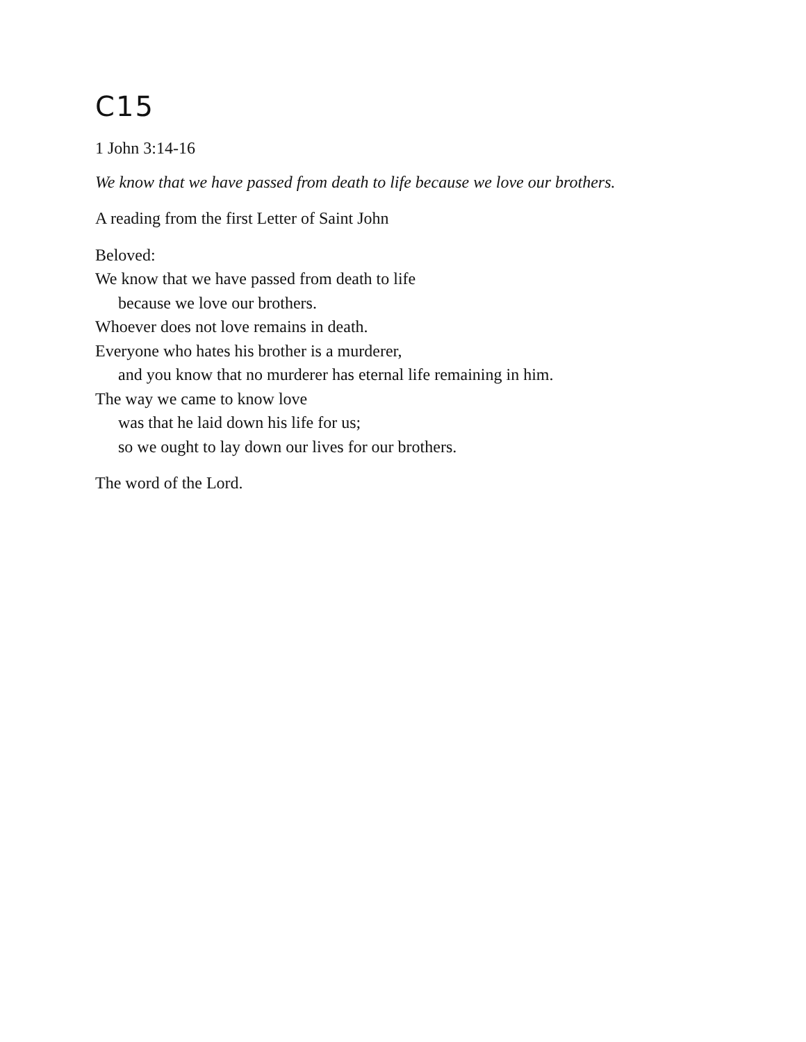C15
1 John 3:14-16
We know that we have passed from death to life because we love our brothers.
A reading from the first Letter of Saint John
Beloved:
We know that we have passed from death to life
because we love our brothers.
Whoever does not love remains in death.
Everyone who hates his brother is a murderer,
and you know that no murderer has eternal life remaining in him.
The way we came to know love
was that he laid down his life for us;
so we ought to lay down our lives for our brothers.
The word of the Lord.